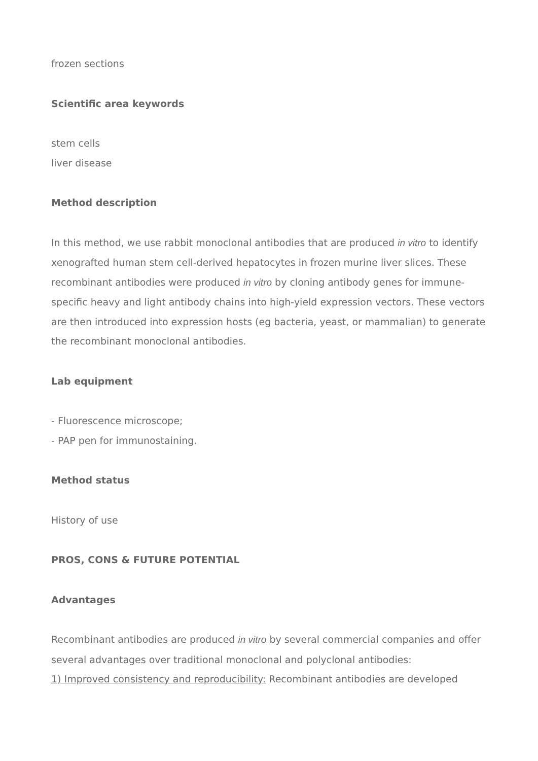frozen sections
Scientific area keywords
stem cells
liver disease
Method description
In this method, we use rabbit monoclonal antibodies that are produced in vitro to identify xenografted human stem cell-derived hepatocytes in frozen murine liver slices. These recombinant antibodies were produced in vitro by cloning antibody genes for immune-specific heavy and light antibody chains into high-yield expression vectors. These vectors are then introduced into expression hosts (eg bacteria, yeast, or mammalian) to generate the recombinant monoclonal antibodies.
Lab equipment
- Fluorescence microscope;
- PAP pen for immunostaining.
Method status
History of use
PROS, CONS & FUTURE POTENTIAL
Advantages
Recombinant antibodies are produced in vitro by several commercial companies and offer several advantages over traditional monoclonal and polyclonal antibodies:
1) Improved consistency and reproducibility: Recombinant antibodies are developed